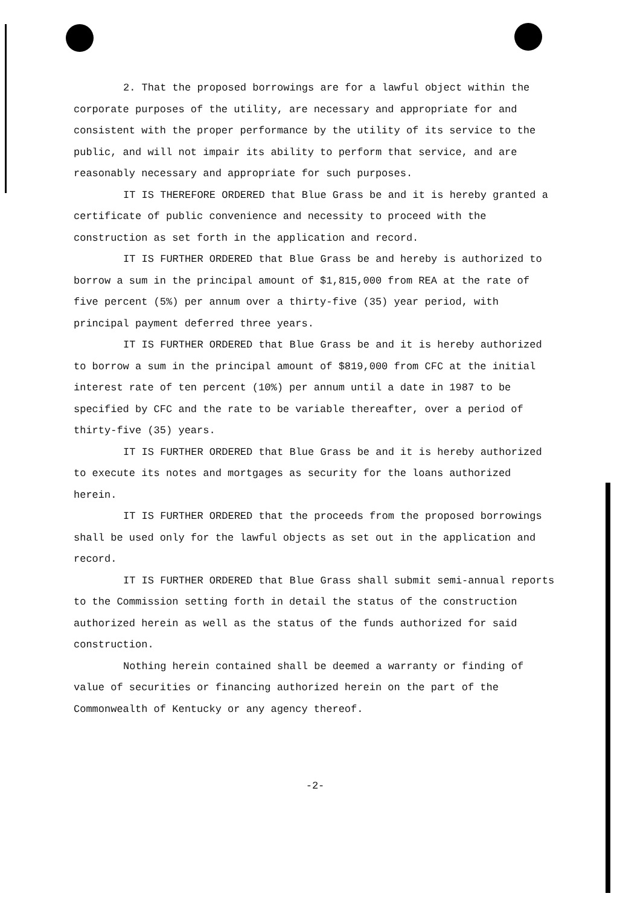2. That the proposed borrowings are for a lawful object within the corporate purposes of the utility, are necessary and appropriate for and consistent with the proper performance by the utility of its service to the public, and will not impair its ability to perform that service, and are reasonably necessary and appropriate for such purposes.
IT IS THEREFORE ORDERED that Blue Grass be and it is hereby granted a certificate of public convenience and necessity to proceed with the construction as set forth in the application and record.
IT IS FURTHER ORDERED that Blue Grass be and hereby is authorized to borrow a sum in the principal amount of $1,815,000 from REA at the rate of five percent (5%) per annum over a thirty-five (35) year period, with principal payment deferred three years.
IT IS FURTHER ORDERED that Blue Grass be and it is hereby authorized to borrow a sum in the principal amount of $819,000 from CFC at the initial interest rate of ten percent (10%) per annum until a date in 1987 to be specified by CFC and the rate to be variable thereafter, over a period of thirty-five (35) years.
IT IS FURTHER ORDERED that Blue Grass be and it is hereby authorized to execute its notes and mortgages as security for the loans authorized herein.
IT IS FURTHER ORDERED that the proceeds from the proposed borrowings shall be used only for the lawful objects as set out in the application and record.
IT IS FURTHER ORDERED that Blue Grass shall submit semi-annual reports to the Commission setting forth in detail the status of the construction authorized herein as well as the status of the funds authorized for said construction.
Nothing herein contained shall be deemed a warranty or finding of value of securities or financing authorized herein on the part of the Commonwealth of Kentucky or any agency thereof.
-2-